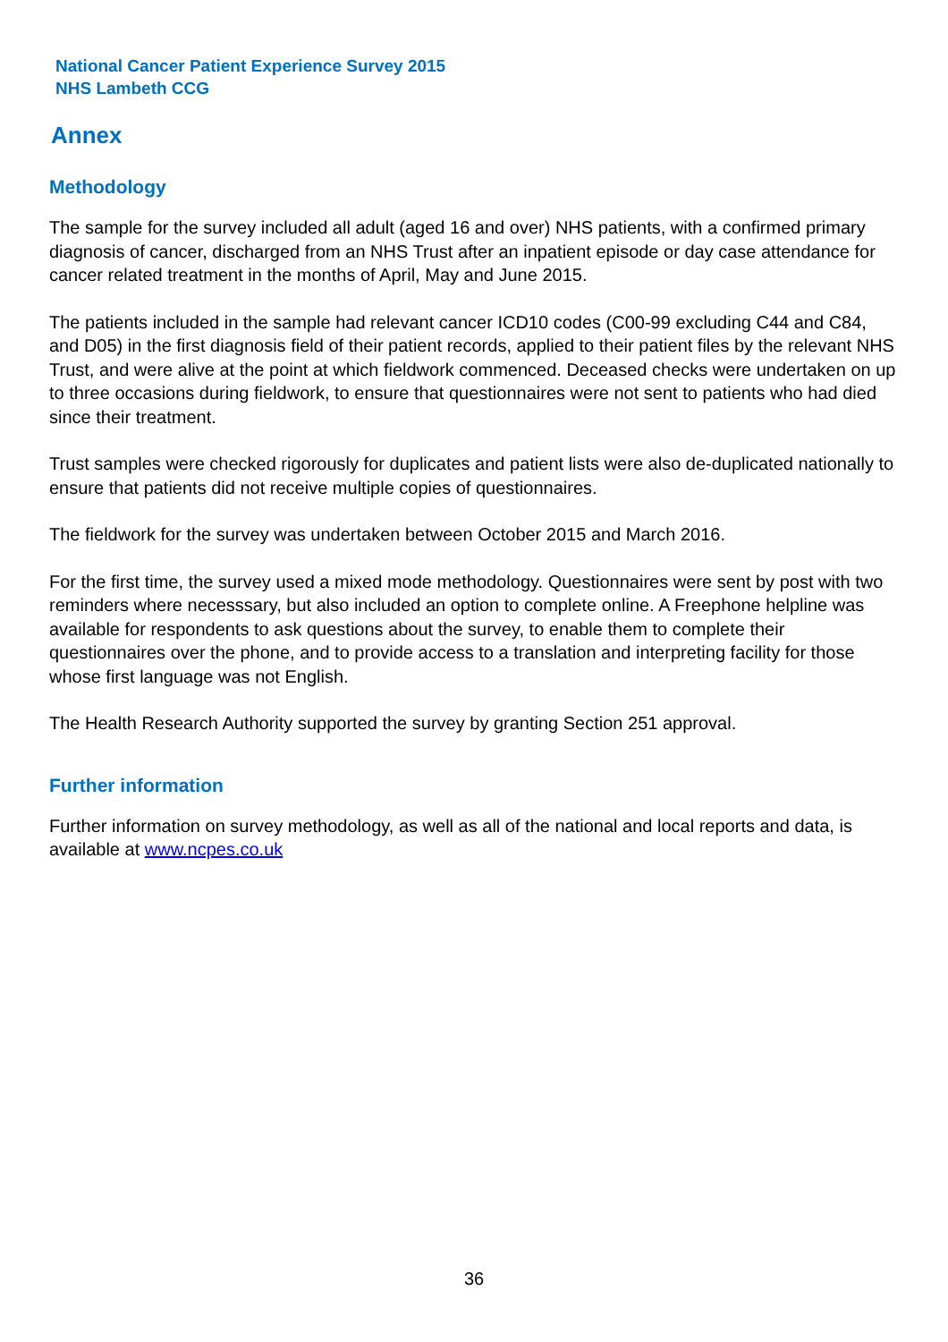National Cancer Patient Experience Survey 2015
NHS Lambeth CCG
Annex
Methodology
The sample for the survey included all adult (aged 16 and over) NHS patients, with a confirmed primary diagnosis of cancer, discharged from an NHS Trust after an inpatient episode or day case attendance for cancer related treatment in the months of April, May and June 2015.
The patients included in the sample had relevant cancer ICD10 codes (C00-99 excluding C44 and C84, and D05) in the first diagnosis field of their patient records, applied to their patient files by the relevant NHS Trust, and were alive at the point at which fieldwork commenced. Deceased checks were undertaken on up to three occasions during fieldwork, to ensure that questionnaires were not sent to patients who had died since their treatment.
Trust samples were checked rigorously for duplicates and patient lists were also de-duplicated nationally to ensure that patients did not receive multiple copies of questionnaires.
The fieldwork for the survey was undertaken between October 2015 and March 2016.
For the first time, the survey used a mixed mode methodology. Questionnaires were sent by post with two reminders where necesssary, but also included an option to complete online. A Freephone helpline was available for respondents to ask questions about the survey, to enable them to complete their questionnaires over the phone, and to provide access to a translation and interpreting facility for those whose first language was not English.
The Health Research Authority supported the survey by granting Section 251 approval.
Further information
Further information on survey methodology, as well as all of the national and local reports and data, is available at www.ncpes.co.uk
36